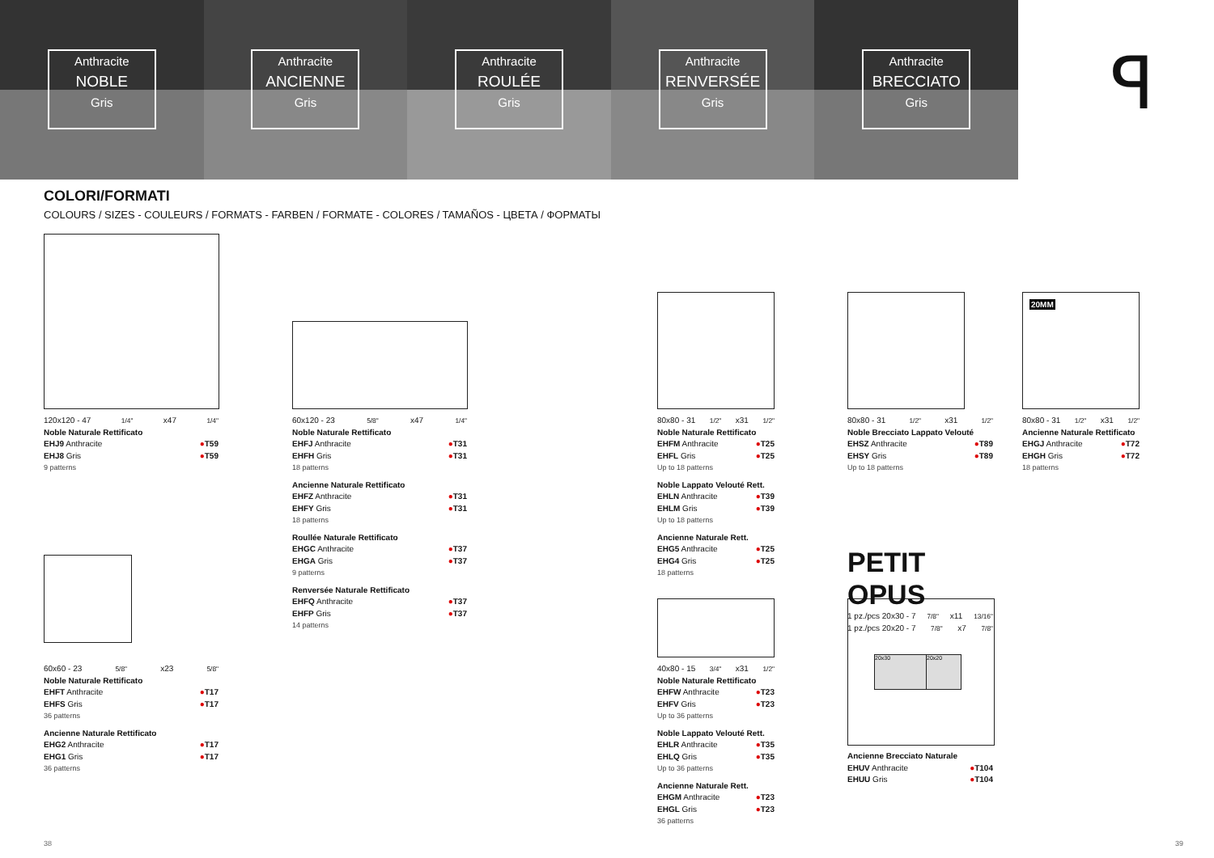Anthracite
NOBLE
Gris
Anthracite
ANCIENNE
Gris
Anthracite
ROULÉE
Gris
Anthracite
RENVERSÉE
Gris
Anthracite
BRECCIATO
Gris
ꟼ
COLORI/FORMATI
COLOURS / SIZES - COULEURS / FORMATS - FARBEN / FORMATE - COLORES / TAMAÑOS - ЦВЕТА / ФОРМАТЫ
20MM
20x30 20x20
120x120 - 47<sup>1/4"</sup>x47<sup>1/4"</sup>
Noble Naturale Rettificato
EHJ9 Anthracite ●T59
EHJ8 Gris ●T59
9 patterns
60x120 - 23<sup>5/8"</sup>x47<sup>1/4"</sup>
Noble Naturale Rettificato
EHFJ Anthracite ●T31
EHFH Gris ●T31
18 patterns
Ancienne Naturale Rettificato
EHFZ Anthracite ●T31
EHFY Gris ●T31
18 patterns
Roullée Naturale Rettificato
EHGC Anthracite ●T37
EHGA Gris ●T37
9 patterns
Renversée Naturale Rettificato
EHFQ Anthracite ●T37
EHFP Gris ●T37
14 patterns
80x80 - 31<sup>1/2"</sup>x31<sup>1/2"</sup>
Noble Naturale Rettificato
EHFM Anthracite ●T25
EHFL Gris ●T25
Up to 18 patterns
Noble Lappato Velouté Rett.
EHLN Anthracite ●T39
EHLM Gris ●T39
Up to 18 patterns
Ancienne Naturale Rett.
EHG5 Anthracite ●T25
EHG4 Gris ●T25
18 patterns
80x80 - 31<sup>1/2"</sup>x31<sup>1/2"</sup>
Noble Brecciato Lappato Velouté
EHSZ Anthracite ●T89
EHSY Gris ●T89
Up to 18 patterns
80x80 - 31<sup>1/2"</sup>x31<sup>1/2"</sup>
Ancienne Naturale Rettificato
EHGJ Anthracite ●T72
EHGH Gris ●T72
18 patterns
PETIT OPUS
1 pz./pcs 20x30 - 7<sup>7/8"</sup>x11<sup>13/16"</sup>
1 pz./pcs 20x20 - 7<sup>7/8"</sup>x7<sup>7/8"</sup>
60x60 - 23<sup>5/8"</sup>x23<sup>5/8"</sup>
Noble Naturale Rettificato
EHFT Anthracite ●T17
EHFS Gris ●T17
36 patterns
Ancienne Naturale Rettificato
EHG2 Anthracite ●T17
EHG1 Gris ●T17
36 patterns
40x80 - 15<sup>3/4"</sup>x31<sup>1/2"</sup>
Noble Naturale Rettificato
EHFW Anthracite ●T23
EHFV Gris ●T23
Up to 36 patterns
Noble Lappato Velouté Rett.
EHLR Anthracite ●T35
EHLQ Gris ●T35
Up to 36 patterns
Ancienne Naturale Rett.
EHGM Anthracite ●T23
EHGL Gris ●T23
36 patterns
Ancienne Brecciato Naturale
EHUV Anthracite ●T104
EHUU Gris ●T104
38 39